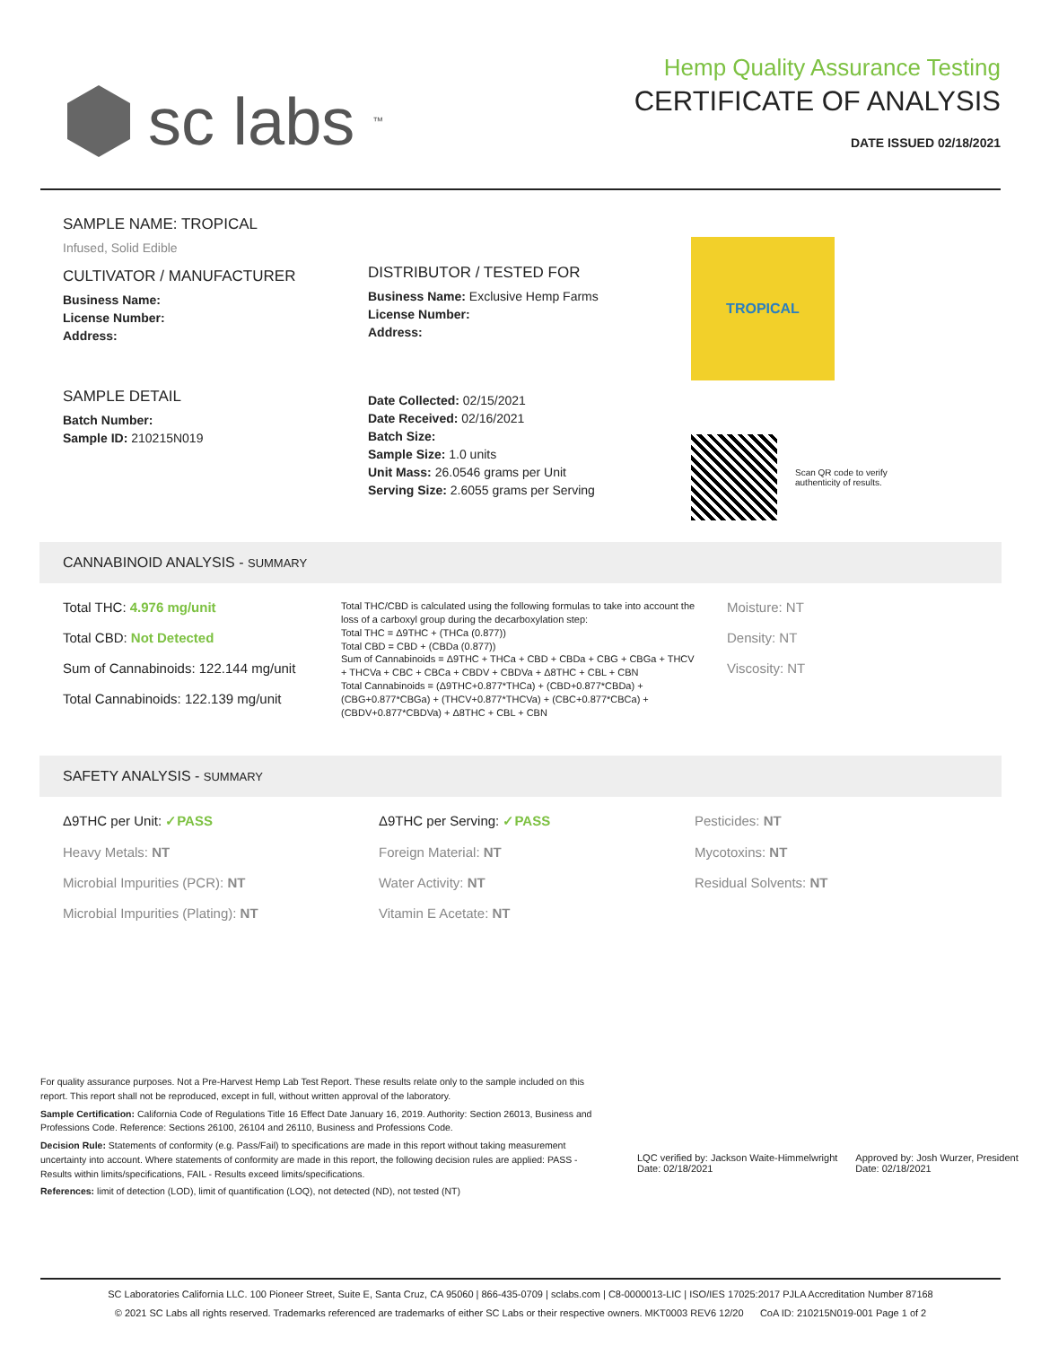sc labs<sup>™</sup>
Hemp Quality Assurance Testing
CERTIFICATE OF ANALYSIS
DATE ISSUED 02/18/2021
SAMPLE NAME: TROPICAL
Infused, Solid Edible
CULTIVATOR / MANUFACTURER
Business Name:
License Number:
Address:
SAMPLE DETAIL
Batch Number:
Sample ID: 210215N019
DISTRIBUTOR / TESTED FOR
Business Name: Exclusive Hemp Farms
License Number:
Address:
Date Collected: 02/15/2021
Date Received: 02/16/2021
Batch Size:
Sample Size: 1.0 units
Unit Mass: 26.0546 grams per Unit
Serving Size: 2.6055 grams per Serving
TROPICAL
Scan QR code to verify authenticity of results.
CANNABINOID ANALYSIS - SUMMARY
Total THC: 4.976 mg/unit
Total CBD: Not Detected
Sum of Cannabinoids: 122.144 mg/unit
Total Cannabinoids: 122.139 mg/unit
Total THC/CBD is calculated using the following formulas to take into account the loss of a carboxyl group during the decarboxylation step:
Total THC = Δ9THC + (THCa (0.877))
Total CBD = CBD + (CBDa (0.877))
Sum of Cannabinoids = Δ9THC + THCa + CBD + CBDa + CBG + CBGa + THCV + THCVa + CBC + CBCa + CBDV + CBDVa + Δ8THC + CBL + CBN
Total Cannabinoids = (Δ9THC+0.877*THCa) + (CBD+0.877*CBDa) + (CBG+0.877*CBGa) + (THCV+0.877*THCVa) + (CBC+0.877*CBCa) + (CBDV+0.877*CBDVa) + Δ8THC + CBL + CBN
Moisture: NT
Density: NT
Viscosity: NT
SAFETY ANALYSIS - SUMMARY
Δ9THC per Unit: ✓PASS
Δ9THC per Serving: ✓PASS
Pesticides: NT
Heavy Metals: NT
Foreign Material: NT
Mycotoxins: NT
Microbial Impurities (PCR): NT
Water Activity: NT
Residual Solvents: NT
Microbial Impurities (Plating): NT
Vitamin E Acetate: NT
For quality assurance purposes. Not a Pre-Harvest Hemp Lab Test Report. These results relate only to the sample included on this report. This report shall not be reproduced, except in full, without written approval of the laboratory.
Sample Certification: California Code of Regulations Title 16 Effect Date January 16, 2019. Authority: Section 26013, Business and Professions Code. Reference: Sections 26100, 26104 and 26110, Business and Professions Code.
Decision Rule: Statements of conformity (e.g. Pass/Fail) to specifications are made in this report without taking measurement uncertainty into account. Where statements of conformity are made in this report, the following decision rules are applied: PASS - Results within limits/specifications, FAIL - Results exceed limits/specifications.
References: limit of detection (LOD), limit of quantification (LOQ), not detected (ND), not tested (NT)
LQC verified by: Jackson Waite-Himmelwright
Date: 02/18/2021
Approved by: Josh Wurzer, President
Date: 02/18/2021
SC Laboratories California LLC. 100 Pioneer Street, Suite E, Santa Cruz, CA 95060 | 866-435-0709 | sclabs.com | C8-0000013-LIC | ISO/IES 17025:2017 PJLA Accreditation Number 87168
© 2021 SC Labs all rights reserved. Trademarks referenced are trademarks of either SC Labs or their respective owners. MKT0003 REV6 12/20 CoA ID: 210215N019-001 Page 1 of 2